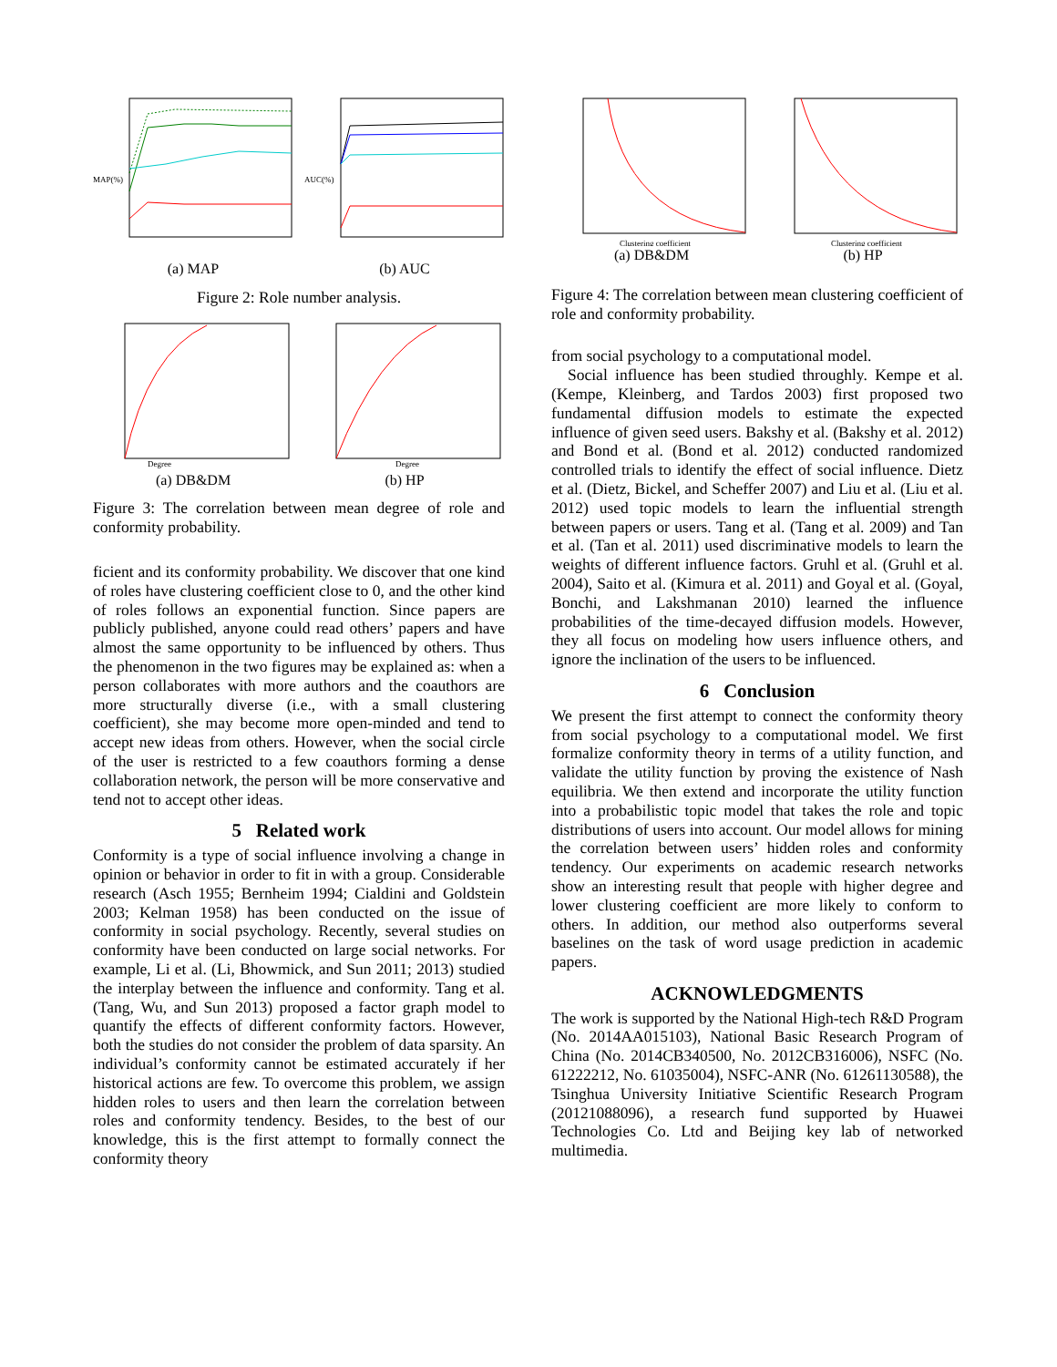MAP(%)
(a) MAP
AUC(%)
(b) AUC
Figure 2: Role number analysis.
Degree
(a) DB&DM
Degree
(b) HP
Figure 3: The correlation between mean degree of role and conformity probability.
ficient and its conformity probability. We discover that one kind of roles have clustering coefficient close to 0, and the other kind of roles follows an exponential function. Since papers are publicly published, anyone could read others’ papers and have almost the same opportunity to be influenced by others. Thus the phenomenon in the two figures may be explained as: when a person collaborates with more authors and the coauthors are more structurally diverse (i.e., with a small clustering coefficient), she may become more open-minded and tend to accept new ideas from others. However, when the social circle of the user is restricted to a few coauthors forming a dense collaboration network, the person will be more conservative and tend not to accept other ideas.
5 Related work
Conformity is a type of social influence involving a change in opinion or behavior in order to fit in with a group. Considerable research (Asch 1955; Bernheim 1994; Cialdini and Goldstein 2003; Kelman 1958) has been conducted on the issue of conformity in social psychology. Recently, several studies on conformity have been conducted on large social networks. For example, Li et al. (Li, Bhowmick, and Sun 2011; 2013) studied the interplay between the influence and conformity. Tang et al. (Tang, Wu, and Sun 2013) proposed a factor graph model to quantify the effects of different conformity factors. However, both the studies do not consider the problem of data sparsity. An individual’s conformity cannot be estimated accurately if her historical actions are few. To overcome this problem, we assign hidden roles to users and then learn the correlation between roles and conformity tendency. Besides, to the best of our knowledge, this is the first attempt to formally connect the conformity theory
Clustering coefficient
(a) DB&DM
Clustering coefficient
(b) HP
Figure 4: The correlation between mean clustering coefficient of role and conformity probability.
from social psychology to a computational model.
Social influence has been studied throughly. Kempe et al. (Kempe, Kleinberg, and Tardos 2003) first proposed two fundamental diffusion models to estimate the expected influence of given seed users. Bakshy et al. (Bakshy et al. 2012) and Bond et al. (Bond et al. 2012) conducted randomized controlled trials to identify the effect of social influence. Dietz et al. (Dietz, Bickel, and Scheffer 2007) and Liu et al. (Liu et al. 2012) used topic models to learn the influential strength between papers or users. Tang et al. (Tang et al. 2009) and Tan et al. (Tan et al. 2011) used discriminative models to learn the weights of different influence factors. Gruhl et al. (Gruhl et al. 2004), Saito et al. (Kimura et al. 2011) and Goyal et al. (Goyal, Bonchi, and Lakshmanan 2010) learned the influence probabilities of the time-decayed diffusion models. However, they all focus on modeling how users influence others, and ignore the inclination of the users to be influenced.
6 Conclusion
We present the first attempt to connect the conformity theory from social psychology to a computational model. We first formalize conformity theory in terms of a utility function, and validate the utility function by proving the existence of Nash equilibria. We then extend and incorporate the utility function into a probabilistic topic model that takes the role and topic distributions of users into account. Our model allows for mining the correlation between users’ hidden roles and conformity tendency. Our experiments on academic research networks show an interesting result that people with higher degree and lower clustering coefficient are more likely to conform to others. In addition, our method also outperforms several baselines on the task of word usage prediction in academic papers.
ACKNOWLEDGMENTS
The work is supported by the National High-tech R&D Program (No. 2014AA015103), National Basic Research Program of China (No. 2014CB340500, No. 2012CB316006), NSFC (No. 61222212, No. 61035004), NSFC-ANR (No. 61261130588), the Tsinghua University Initiative Scientific Research Program (20121088096), a research fund supported by Huawei Technologies Co. Ltd and Beijing key lab of networked multimedia.